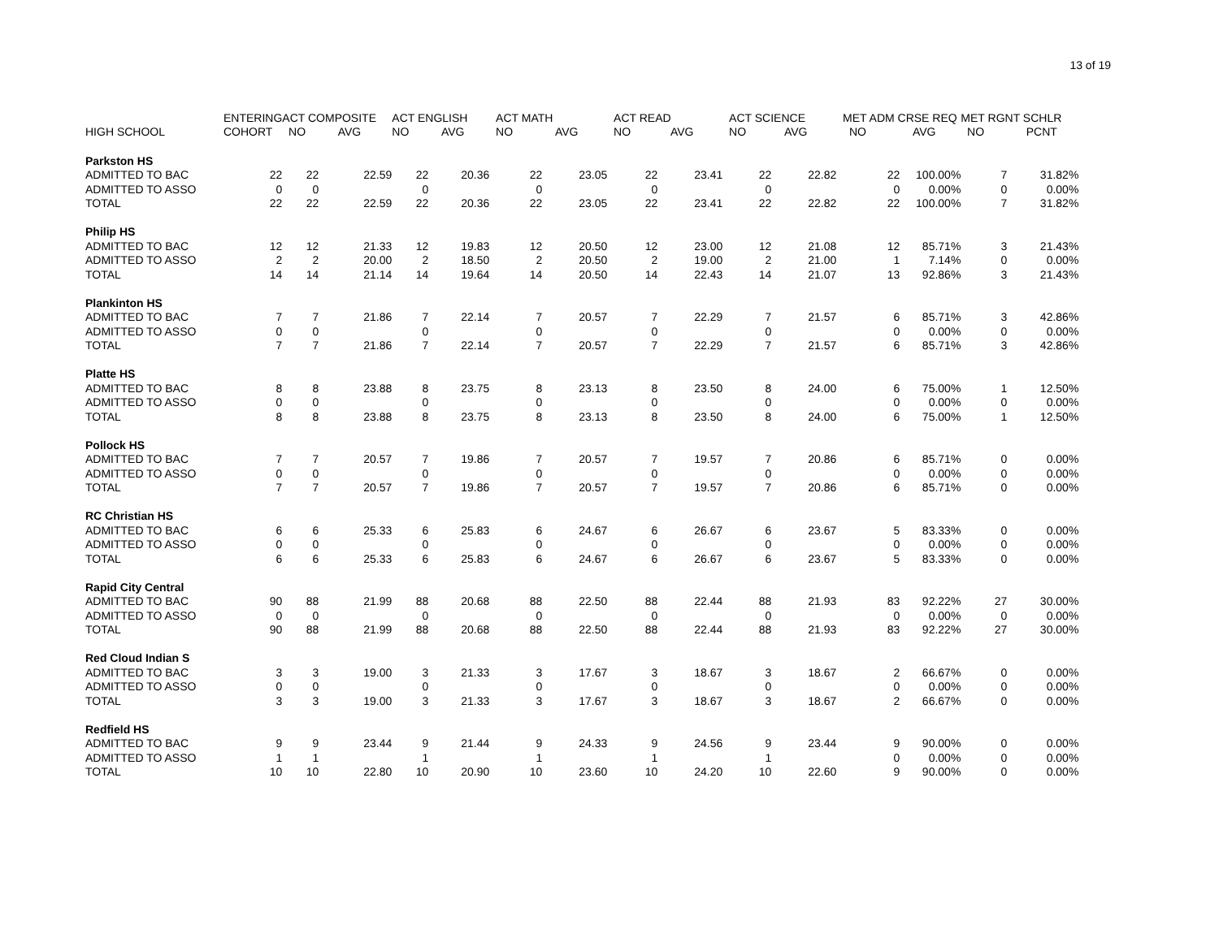13 of 19
| | ENTERING | ACT COMPOSITE | | ACT ENGLISH | | ACT MATH | | ACT READ | | ACT SCIENCE | | MET ADM CRSE REQ | | MET RGNT SCHLR | |
| --- | --- | --- | --- | --- | --- | --- | --- | --- | --- | --- | --- | --- | --- | --- | --- |
| HIGH SCHOOL | COHORT | NO | AVG | NO | AVG | NO | AVG | NO | AVG | NO | AVG | NO | AVG | NO | PCNT |
| Parkston HS | | | | | | | | | | | | | | | |
| ADMITTED TO BAC | 22 | 22 | 22.59 | 22 | 20.36 | 22 | 23.05 | 22 | 23.41 | 22 | 22.82 | 22 | 100.00% | 7 | 31.82% |
| ADMITTED TO ASSO | 0 | 0 | | 0 | | 0 | | 0 | | 0 | | 0 | 0.00% | 0 | 0.00% |
| TOTAL | 22 | 22 | 22.59 | 22 | 20.36 | 22 | 23.05 | 22 | 23.41 | 22 | 22.82 | 22 | 100.00% | 7 | 31.82% |
| Philip HS | | | | | | | | | | | | | | | |
| ADMITTED TO BAC | 12 | 12 | 21.33 | 12 | 19.83 | 12 | 20.50 | 12 | 23.00 | 12 | 21.08 | 12 | 85.71% | 3 | 21.43% |
| ADMITTED TO ASSO | 2 | 2 | 20.00 | 2 | 18.50 | 2 | 20.50 | 2 | 19.00 | 2 | 21.00 | 1 | 7.14% | 0 | 0.00% |
| TOTAL | 14 | 14 | 21.14 | 14 | 19.64 | 14 | 20.50 | 14 | 22.43 | 14 | 21.07 | 13 | 92.86% | 3 | 21.43% |
| Plankinton HS | | | | | | | | | | | | | | | |
| ADMITTED TO BAC | 7 | 7 | 21.86 | 7 | 22.14 | 7 | 20.57 | 7 | 22.29 | 7 | 21.57 | 6 | 85.71% | 3 | 42.86% |
| ADMITTED TO ASSO | 0 | 0 | | 0 | | 0 | | 0 | | 0 | | 0 | 0.00% | 0 | 0.00% |
| TOTAL | 7 | 7 | 21.86 | 7 | 22.14 | 7 | 20.57 | 7 | 22.29 | 7 | 21.57 | 6 | 85.71% | 3 | 42.86% |
| Platte HS | | | | | | | | | | | | | | | |
| ADMITTED TO BAC | 8 | 8 | 23.88 | 8 | 23.75 | 8 | 23.13 | 8 | 23.50 | 8 | 24.00 | 6 | 75.00% | 1 | 12.50% |
| ADMITTED TO ASSO | 0 | 0 | | 0 | | 0 | | 0 | | 0 | | 0 | 0.00% | 0 | 0.00% |
| TOTAL | 8 | 8 | 23.88 | 8 | 23.75 | 8 | 23.13 | 8 | 23.50 | 8 | 24.00 | 6 | 75.00% | 1 | 12.50% |
| Pollock HS | | | | | | | | | | | | | | | |
| ADMITTED TO BAC | 7 | 7 | 20.57 | 7 | 19.86 | 7 | 20.57 | 7 | 19.57 | 7 | 20.86 | 6 | 85.71% | 0 | 0.00% |
| ADMITTED TO ASSO | 0 | 0 | | 0 | | 0 | | 0 | | 0 | | 0 | 0.00% | 0 | 0.00% |
| TOTAL | 7 | 7 | 20.57 | 7 | 19.86 | 7 | 20.57 | 7 | 19.57 | 7 | 20.86 | 6 | 85.71% | 0 | 0.00% |
| RC Christian HS | | | | | | | | | | | | | | | |
| ADMITTED TO BAC | 6 | 6 | 25.33 | 6 | 25.83 | 6 | 24.67 | 6 | 26.67 | 6 | 23.67 | 5 | 83.33% | 0 | 0.00% |
| ADMITTED TO ASSO | 0 | 0 | | 0 | | 0 | | 0 | | 0 | | 0 | 0.00% | 0 | 0.00% |
| TOTAL | 6 | 6 | 25.33 | 6 | 25.83 | 6 | 24.67 | 6 | 26.67 | 6 | 23.67 | 5 | 83.33% | 0 | 0.00% |
| Rapid City Central | | | | | | | | | | | | | | | |
| ADMITTED TO BAC | 90 | 88 | 21.99 | 88 | 20.68 | 88 | 22.50 | 88 | 22.44 | 88 | 21.93 | 83 | 92.22% | 27 | 30.00% |
| ADMITTED TO ASSO | 0 | 0 | | 0 | | 0 | | 0 | | 0 | | 0 | 0.00% | 0 | 0.00% |
| TOTAL | 90 | 88 | 21.99 | 88 | 20.68 | 88 | 22.50 | 88 | 22.44 | 88 | 21.93 | 83 | 92.22% | 27 | 30.00% |
| Red Cloud Indian S | | | | | | | | | | | | | | | |
| ADMITTED TO BAC | 3 | 3 | 19.00 | 3 | 21.33 | 3 | 17.67 | 3 | 18.67 | 3 | 18.67 | 2 | 66.67% | 0 | 0.00% |
| ADMITTED TO ASSO | 0 | 0 | | 0 | | 0 | | 0 | | 0 | | 0 | 0.00% | 0 | 0.00% |
| TOTAL | 3 | 3 | 19.00 | 3 | 21.33 | 3 | 17.67 | 3 | 18.67 | 3 | 18.67 | 2 | 66.67% | 0 | 0.00% |
| Redfield HS | | | | | | | | | | | | | | | |
| ADMITTED TO BAC | 9 | 9 | 23.44 | 9 | 21.44 | 9 | 24.33 | 9 | 24.56 | 9 | 23.44 | 9 | 90.00% | 0 | 0.00% |
| ADMITTED TO ASSO | 1 | 1 | | 1 | | 1 | | 1 | | 1 | | 0 | 0.00% | 0 | 0.00% |
| TOTAL | 10 | 10 | 22.80 | 10 | 20.90 | 10 | 23.60 | 10 | 24.20 | 10 | 22.60 | 9 | 90.00% | 0 | 0.00% |